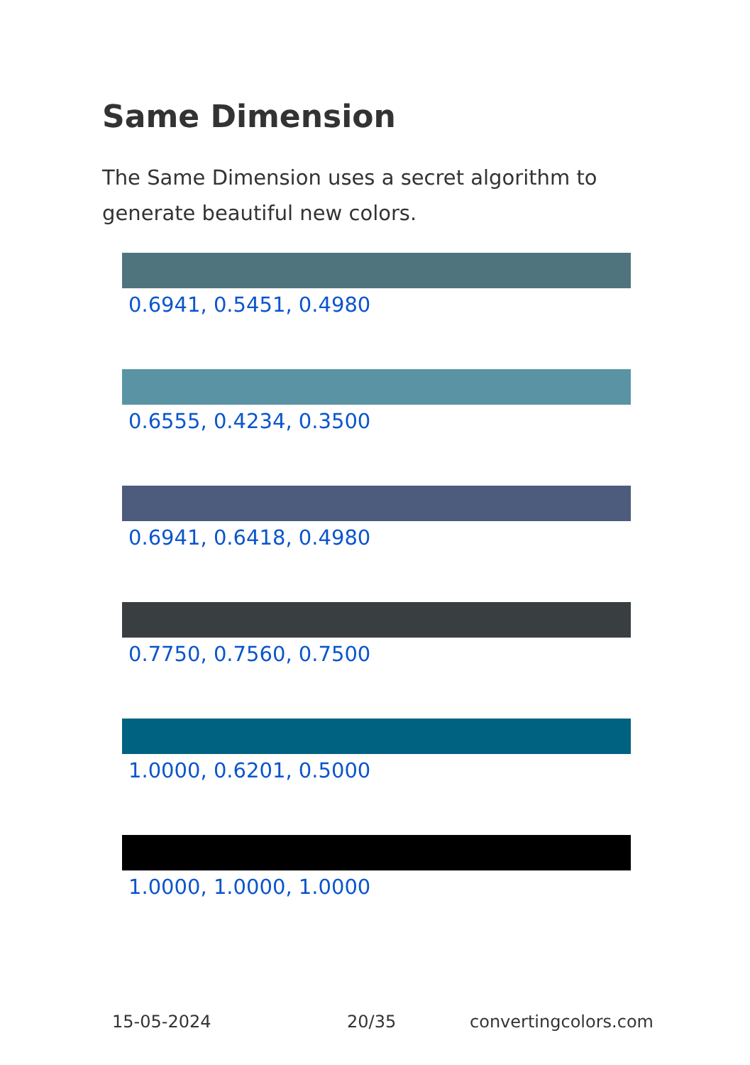Same Dimension
The Same Dimension uses a secret algorithm to generate beautiful new colors.
0.6941, 0.5451, 0.4980
0.6555, 0.4234, 0.3500
0.6941, 0.6418, 0.4980
0.7750, 0.7560, 0.7500
1.0000, 0.6201, 0.5000
1.0000, 1.0000, 1.0000
15-05-2024 20/35 convertingcolors.com